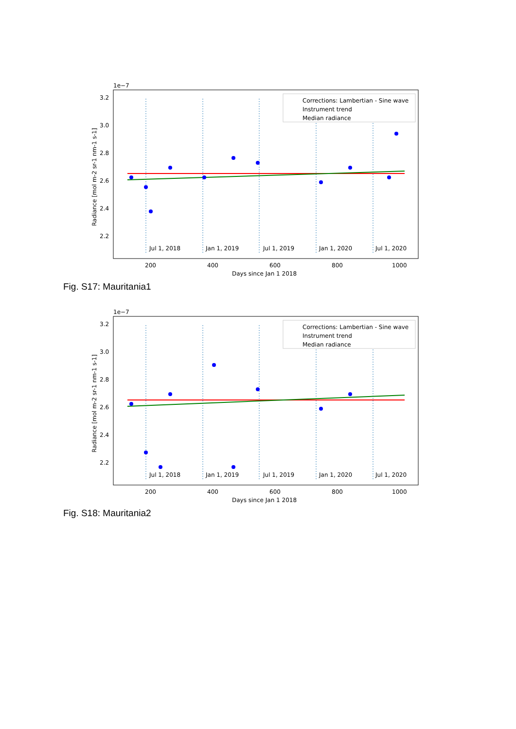1e−7
3.2
3.0
2.8
2.6
2.4
2.2
Radiance [mol m-2 sr-1 nm-1 s-1]
Jul 1, 2018
Jan 1, 2019
Jul 1, 2019
Jan 1, 2020
Jul 1, 2020
Corrections: Lambertian - Sine wave
Instrument trend
Median radiance
200
400
600
800
1000
Days since Jan 1 2018
Fig. S17: Mauritania1
1e−7
3.2
3.0
2.8
2.6
2.4
2.2
Radiance [mol m-2 sr-1 nm-1 s-1]
Jul 1, 2018
Jan 1, 2019
Jul 1, 2019
Jan 1, 2020
Jul 1, 2020
Corrections: Lambertian - Sine wave
Instrument trend
Median radiance
200
400
600
800
1000
Days since Jan 1 2018
Fig. S18: Mauritania2